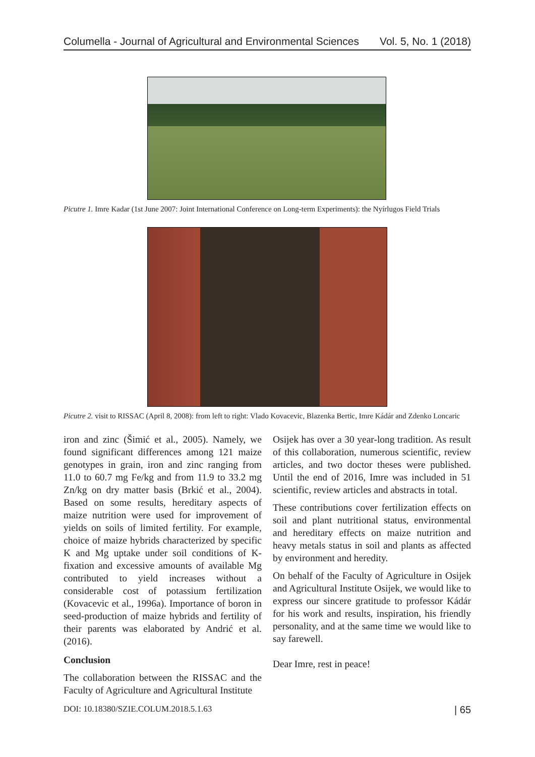Columella - Journal of Agricultural and Environmental Sciences Vol. 5, No. 1 (2018)
Picutre 1. Imre Kadar (1st June 2007: Joint International Conference on Long-term Experiments): the Nyírlugos Field Trials
Picutre 2. visit to RISSAC (April 8, 2008): from left to right: Vlado Kovacevic, Blazenka Bertic, Imre Kádár and Zdenko Loncaric
iron and zinc (Šimić et al., 2005). Namely, we found significant differences among 121 maize genotypes in grain, iron and zinc ranging from 11.0 to 60.7 mg Fe/kg and from 11.9 to 33.2 mg Zn/kg on dry matter basis (Brkić et al., 2004). Based on some results, hereditary aspects of maize nutrition were used for improvement of yields on soils of limited fertility. For example, choice of maize hybrids characterized by specific K and Mg uptake under soil conditions of K-fixation and excessive amounts of available Mg contributed to yield increases without a considerable cost of potassium fertilization (Kovacevic et al., 1996a). Importance of boron in seed-production of maize hybrids and fertility of their parents was elaborated by Andrić et al. (2016).
Conclusion
The collaboration between the RISSAC and the Faculty of Agriculture and Agricultural Institute
Osijek has over a 30 year-long tradition. As result of this collaboration, numerous scientific, review articles, and two doctor theses were published. Until the end of 2016, Imre was included in 51 scientific, review articles and abstracts in total.
These contributions cover fertilization effects on soil and plant nutritional status, environmental and hereditary effects on maize nutrition and heavy metals status in soil and plants as affected by environment and heredity.
On behalf of the Faculty of Agriculture in Osijek and Agricultural Institute Osijek, we would like to express our sincere gratitude to professor Kádár for his work and results, inspiration, his friendly personality, and at the same time we would like to say farewell.
Dear Imre, rest in peace!
DOI: 10.18380/SZIE.COLUM.2018.5.1.63 | 65